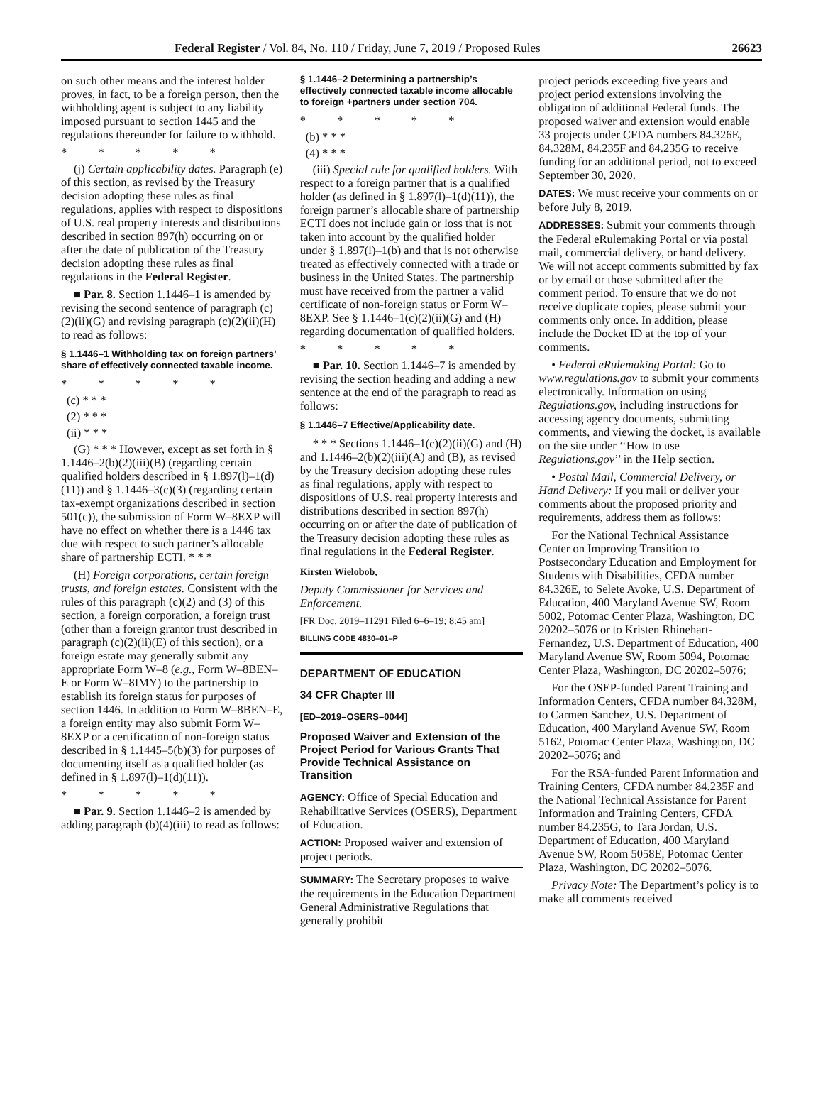Federal Register / Vol. 84, No. 110 / Friday, June 7, 2019 / Proposed Rules 26623
on such other means and the interest holder proves, in fact, to be a foreign person, then the withholding agent is subject to any liability imposed pursuant to section 1445 and the regulations thereunder for failure to withhold.
* * * * *
(j) Certain applicability dates. Paragraph (e) of this section, as revised by the Treasury decision adopting these rules as final regulations, applies with respect to dispositions of U.S. real property interests and distributions described in section 897(h) occurring on or after the date of publication of the Treasury decision adopting these rules as final regulations in the Federal Register.
■ Par. 8. Section 1.1446–1 is amended by revising the second sentence of paragraph (c)(2)(ii)(G) and revising paragraph (c)(2)(ii)(H) to read as follows:
§ 1.1446–1 Withholding tax on foreign partners’ share of effectively connected taxable income.
* * * * *
(c) * * *
(2) * * *
(ii) * * *
(G) * * * However, except as set forth in § 1.1446–2(b)(2)(iii)(B) (regarding certain qualified holders described in § 1.897(l)–1(d)(11)) and § 1.1446–3(c)(3) (regarding certain tax-exempt organizations described in section 501(c)), the submission of Form W–8EXP will have no effect on whether there is a 1446 tax due with respect to such partner’s allocable share of partnership ECTI. * * *
(H) Foreign corporations, certain foreign trusts, and foreign estates. Consistent with the rules of this paragraph (c)(2) and (3) of this section, a foreign corporation, a foreign trust (other than a foreign grantor trust described in paragraph (c)(2)(ii)(E) of this section), or a foreign estate may generally submit any appropriate Form W–8 (e.g., Form W–8BEN–E or Form W–8IMY) to the partnership to establish its foreign status for purposes of section 1446. In addition to Form W–8BEN–E, a foreign entity may also submit Form W–8EXP or a certification of non-foreign status described in § 1.1445–5(b)(3) for purposes of documenting itself as a qualified holder (as defined in § 1.897(l)–1(d)(11)).
* * * * *
■ Par. 9. Section 1.1446–2 is amended by adding paragraph (b)(4)(iii) to read as follows:
§ 1.1446–2 Determining a partnership’s effectively connected taxable income allocable to foreign +partners under section 704.
* * * * *
(b) * * *
(4) * * *
(iii) Special rule for qualified holders. With respect to a foreign partner that is a qualified holder (as defined in § 1.897(l)–1(d)(11)), the foreign partner’s allocable share of partnership ECTI does not include gain or loss that is not taken into account by the qualified holder under § 1.897(l)–1(b) and that is not otherwise treated as effectively connected with a trade or business in the United States. The partnership must have received from the partner a valid certificate of non-foreign status or Form W–8EXP. See § 1.1446–1(c)(2)(ii)(G) and (H) regarding documentation of qualified holders.
* * * * *
■ Par. 10. Section 1.1446–7 is amended by revising the section heading and adding a new sentence at the end of the paragraph to read as follows:
§ 1.1446–7 Effective/Applicability date.
* * * Sections 1.1446–1(c)(2)(ii)(G) and (H) and 1.1446–2(b)(2)(iii)(A) and (B), as revised by the Treasury decision adopting these rules as final regulations, apply with respect to dispositions of U.S. real property interests and distributions described in section 897(h) occurring on or after the date of publication of the Treasury decision adopting these rules as final regulations in the Federal Register.
Kirsten Wielobob,
Deputy Commissioner for Services and Enforcement.
[FR Doc. 2019–11291 Filed 6–6–19; 8:45 am]
BILLING CODE 4830–01–P
DEPARTMENT OF EDUCATION
34 CFR Chapter III
[ED–2019–OSERS–0044]
Proposed Waiver and Extension of the Project Period for Various Grants That Provide Technical Assistance on Transition
AGENCY: Office of Special Education and Rehabilitative Services (OSERS), Department of Education.
ACTION: Proposed waiver and extension of project periods.
SUMMARY: The Secretary proposes to waive the requirements in the Education Department General Administrative Regulations that generally prohibit
project periods exceeding five years and project period extensions involving the obligation of additional Federal funds. The proposed waiver and extension would enable 33 projects under CFDA numbers 84.326E, 84.328M, 84.235F and 84.235G to receive funding for an additional period, not to exceed September 30, 2020.
DATES: We must receive your comments on or before July 8, 2019.
ADDRESSES: Submit your comments through the Federal eRulemaking Portal or via postal mail, commercial delivery, or hand delivery. We will not accept comments submitted by fax or by email or those submitted after the comment period. To ensure that we do not receive duplicate copies, please submit your comments only once. In addition, please include the Docket ID at the top of your comments.
• Federal eRulemaking Portal: Go to www.regulations.gov to submit your comments electronically. Information on using Regulations.gov, including instructions for accessing agency documents, submitting comments, and viewing the docket, is available on the site under ‘‘How to use Regulations.gov’’ in the Help section.
• Postal Mail, Commercial Delivery, or Hand Delivery: If you mail or deliver your comments about the proposed priority and requirements, address them as follows:
For the National Technical Assistance Center on Improving Transition to Postsecondary Education and Employment for Students with Disabilities, CFDA number 84.326E, to Selete Avoke, U.S. Department of Education, 400 Maryland Avenue SW, Room 5002, Potomac Center Plaza, Washington, DC 20202–5076 or to Kristen Rhinehart-Fernandez, U.S. Department of Education, 400 Maryland Avenue SW, Room 5094, Potomac Center Plaza, Washington, DC 20202–5076;
For the OSEP-funded Parent Training and Information Centers, CFDA number 84.328M, to Carmen Sanchez, U.S. Department of Education, 400 Maryland Avenue SW, Room 5162, Potomac Center Plaza, Washington, DC 20202–5076; and
For the RSA-funded Parent Information and Training Centers, CFDA number 84.235F and the National Technical Assistance for Parent Information and Training Centers, CFDA number 84.235G, to Tara Jordan, U.S. Department of Education, 400 Maryland Avenue SW, Room 5058E, Potomac Center Plaza, Washington, DC 20202–5076.
Privacy Note: The Department’s policy is to make all comments received